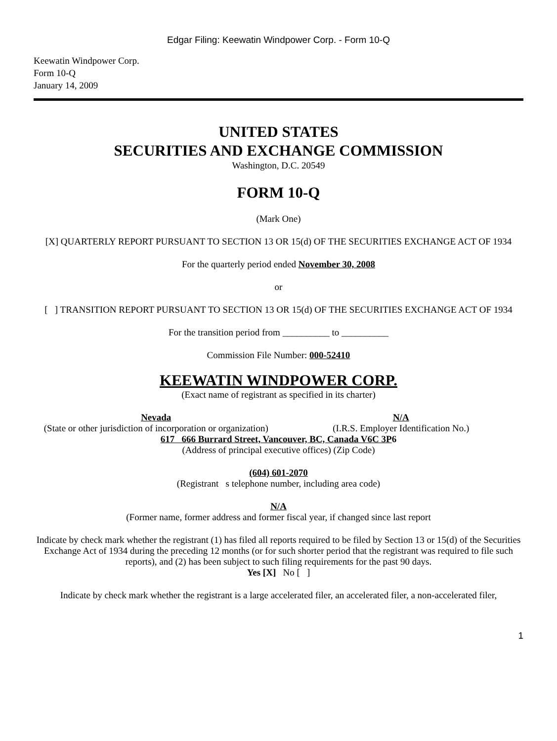Edgar Filing: Keewatin Windpower Corp. - Form 10-Q
Keewatin Windpower Corp.
Form 10-Q
January 14, 2009
UNITED STATES
SECURITIES AND EXCHANGE COMMISSION
Washington, D.C. 20549
FORM 10-Q
(Mark One)
[X] QUARTERLY REPORT PURSUANT TO SECTION 13 OR 15(d) OF THE SECURITIES EXCHANGE ACT OF 1934
For the quarterly period ended November 30, 2008
or
[ ] TRANSITION REPORT PURSUANT TO SECTION 13 OR 15(d) OF THE SECURITIES EXCHANGE ACT OF 1934
For the transition period from __________ to __________
Commission File Number: 000-52410
KEEWATIN WINDPOWER CORP.
(Exact name of registrant as specified in its charter)
Nevada
(State or other jurisdiction of incorporation or organization)
N/A
(I.R.S. Employer Identification No.)
617 666 Burrard Street, Vancouver, BC, Canada V6C 3P6
(Address of principal executive offices) (Zip Code)
(604) 601-2070
(Registrant s telephone number, including area code)
N/A
(Former name, former address and former fiscal year, if changed since last report
Indicate by check mark whether the registrant (1) has filed all reports required to be filed by Section 13 or 15(d) of the Securities Exchange Act of 1934 during the preceding 12 months (or for such shorter period that the registrant was required to file such reports), and (2) has been subject to such filing requirements for the past 90 days.
Yes [X] No [ ]
Indicate by check mark whether the registrant is a large accelerated filer, an accelerated filer, a non-accelerated filer,
1